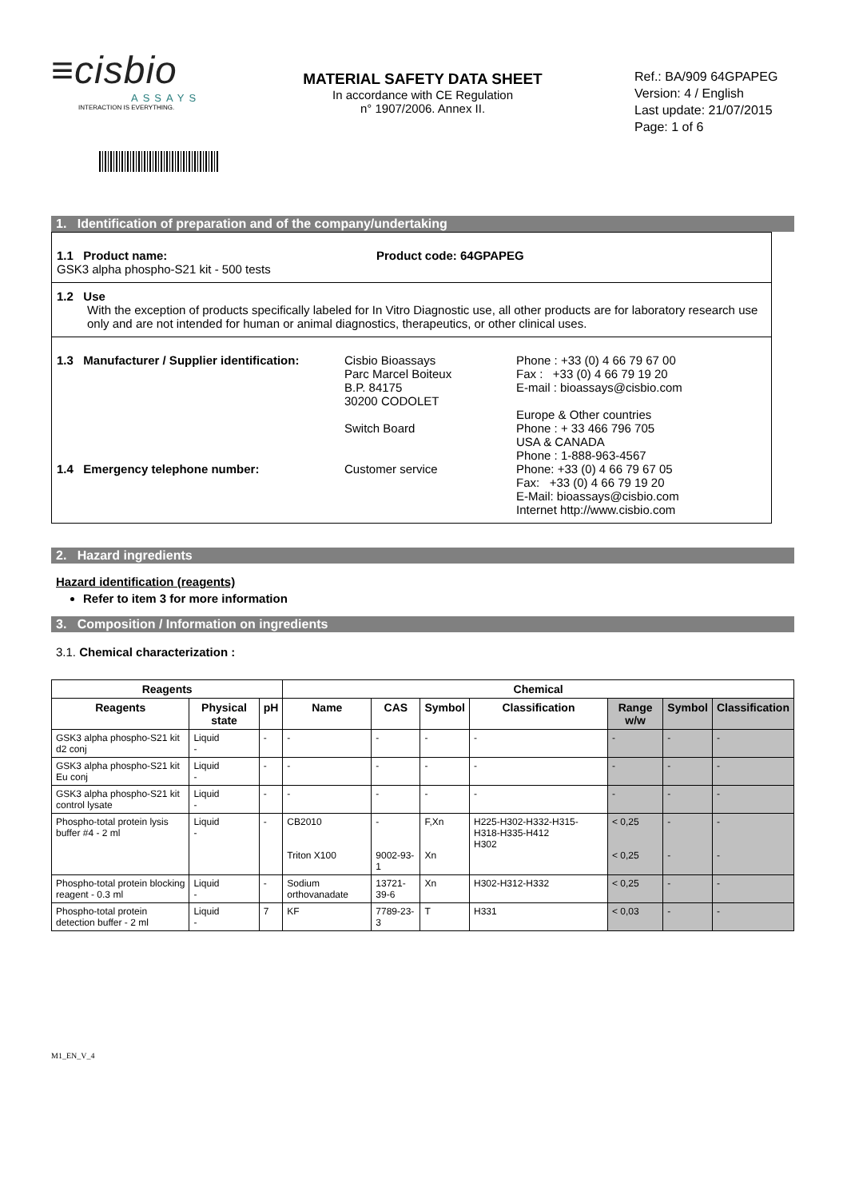≡cisbio
ASSAYS
INTERACTION IS EVERYTHING.
MATERIAL SAFETY DATA SHEET
In accordance with CE Regulation
n° 1907/2006. Annex II.
Ref.: BA/909 64GPAPEG
Version: 4 / English
Last update: 21/07/2015
Page: 1 of 6
1. Identification of preparation and of the company/undertaking
1.1 Product name:
GSK3 alpha phospho-S21 kit - 500 tests
Product code: 64GPAPEG
1.2 Use
With the exception of products specifically labeled for In Vitro Diagnostic use, all other products are for laboratory research use only and are not intended for human or animal diagnostics, therapeutics, or other clinical uses.
1.3 Manufacturer / Supplier identification:
1.4 Emergency telephone number:
Cisbio Bioassays
Parc Marcel Boiteux
B.P. 84175
30200 CODOLET
Switch Board
Customer service
Phone : +33 (0) 4 66 79 67 00
Fax : +33 (0) 4 66 79 19 20
E-mail : bioassays@cisbio.com
Europe & Other countries
Phone : + 33 466 796 705
USA & CANADA
Phone : 1-888-963-4567
Phone: +33 (0) 4 66 79 67 05
Fax: +33 (0) 4 66 79 19 20
E-Mail: bioassays@cisbio.com
Internet http://www.cisbio.com
2. Hazard ingredients
Hazard identification (reagents)
Refer to item 3 for more information
3. Composition / Information on ingredients
3.1. Chemical characterization :
| Reagents | | | Chemical | | | | | | |
| --- | --- | --- | --- | --- | --- | --- | --- | --- | --- |
| Reagents | Physical state | pH | Name | CAS | Symbol | Classification | Range w/w | Symbol | Classification |
| GSK3 alpha phospho-S21 kit d2 conj | Liquid - | - | - | - | - | - | - | - | - |
| GSK3 alpha phospho-S21 kit Eu conj | Liquid - | - | - | - | - | - | - | - | - |
| GSK3 alpha phospho-S21 kit control lysate | Liquid - | - | - | - | - | - | - | - | - |
| Phospho-total protein lysis buffer #4 - 2 ml | Liquid - | - | CB2010 Triton X100 | - 9002-93-1 | F,Xn Xn | H225-H302-H332-H315-H318-H335-H412 H302 | < 0,25 < 0,25 | - - | - - |
| Phospho-total protein blocking reagent - 0.3 ml | Liquid - | - | Sodium orthovanadate | 13721-39-6 | Xn | H302-H312-H332 | < 0,25 | - | - |
| Phospho-total protein detection buffer - 2 ml | Liquid - | 7 | KF | 7789-23-3 | T | H331 | < 0,03 | - | - |
M1_EN_V_4